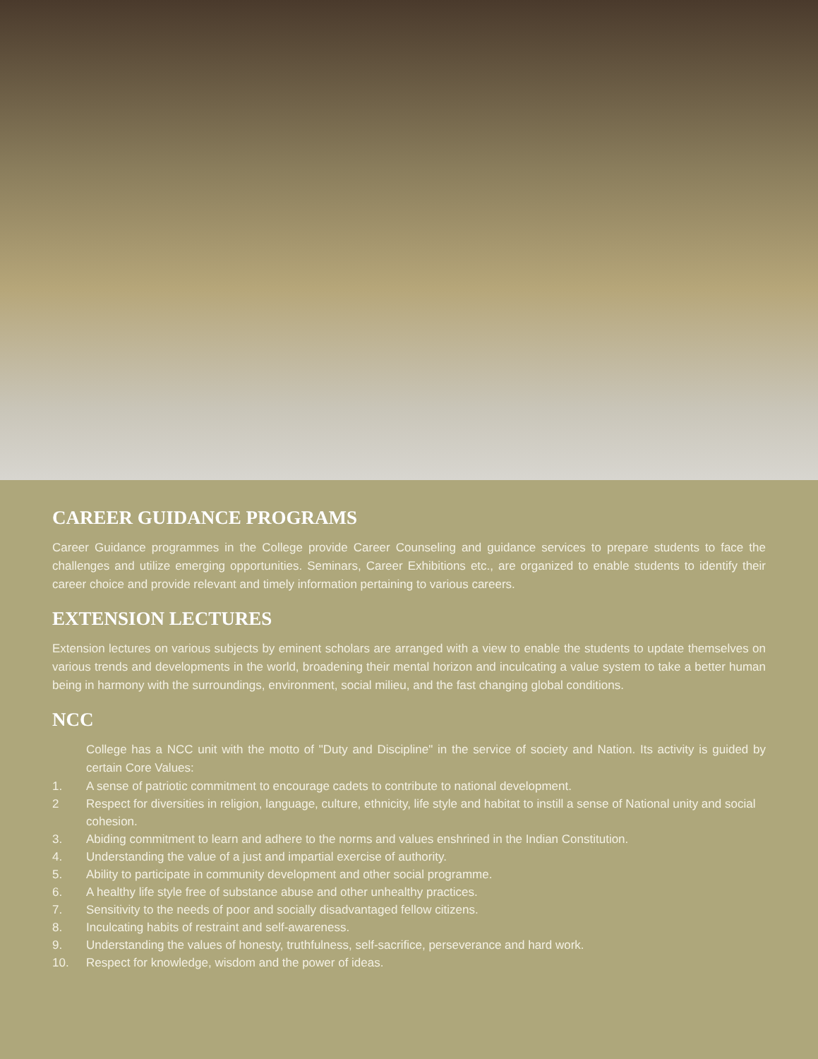CAREER GUIDANCE PROGRAMS
Career Guidance programmes in the College provide Career Counseling and guidance services to prepare students to face the challenges and utilize emerging opportunities. Seminars, Career Exhibitions etc., are organized to enable students to identify their career choice and provide relevant and timely information pertaining to various careers.
EXTENSION LECTURES
Extension lectures on various subjects by eminent scholars are arranged with a view to enable the students to update themselves on various trends and developments in the world, broadening their mental horizon and inculcating a value system to take a better human being in harmony with the surroundings, environment, social milieu, and the fast changing global conditions.
NCC
College has a NCC unit with the motto of "Duty and Discipline" in the service of society and Nation. Its activity is guided by certain Core Values:
1. A sense of patriotic commitment to encourage cadets to contribute to national development.
2 Respect for diversities in religion, language, culture, ethnicity, life style and habitat to instill a sense of National unity and social cohesion.
3. Abiding commitment to learn and adhere to the norms and values enshrined in the Indian Constitution.
4. Understanding the value of a just and impartial exercise of authority.
5. Ability to participate in community development and other social programme.
6. A healthy life style free of substance abuse and other unhealthy practices.
7. Sensitivity to the needs of poor and socially disadvantaged fellow citizens.
8. Inculcating habits of restraint and self-awareness.
9. Understanding the values of honesty, truthfulness, self-sacrifice, perseverance and hard work.
10. Respect for knowledge, wisdom and the power of ideas.